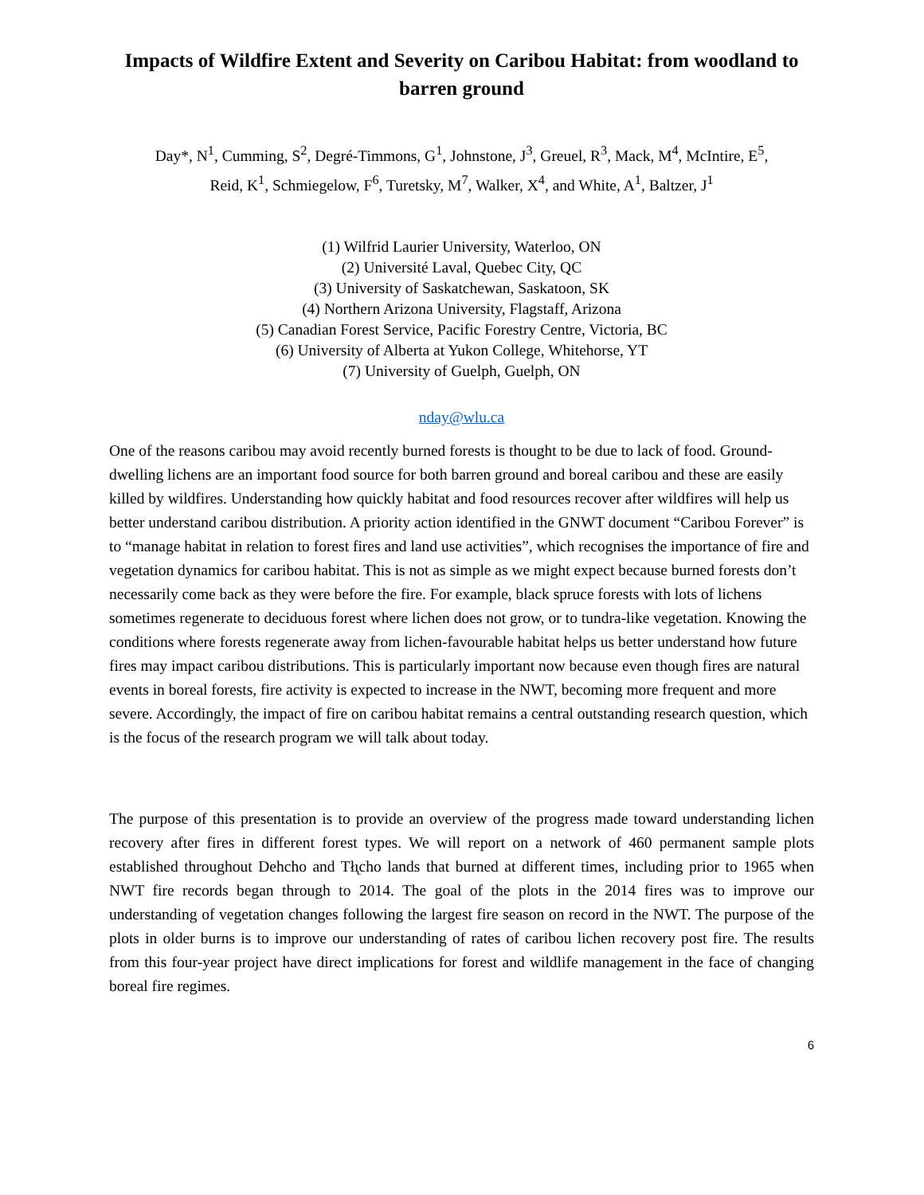Impacts of Wildfire Extent and Severity on Caribou Habitat: from woodland to barren ground
Day*, N<sup>1</sup>, Cumming, S<sup>2</sup>, Degré-Timmons, G<sup>1</sup>, Johnstone, J<sup>3</sup>, Greuel, R<sup>3</sup>, Mack, M<sup>4</sup>, McIntire, E<sup>5</sup>,
Reid, K<sup>1</sup>, Schmiegelow, F<sup>6</sup>, Turetsky, M<sup>7</sup>, Walker, X<sup>4</sup>, and White, A<sup>1</sup>, Baltzer, J<sup>1</sup>
(1) Wilfrid Laurier University, Waterloo, ON
(2) Université Laval, Quebec City, QC
(3) University of Saskatchewan, Saskatoon, SK
(4) Northern Arizona University, Flagstaff, Arizona
(5) Canadian Forest Service, Pacific Forestry Centre, Victoria, BC
(6) University of Alberta at Yukon College, Whitehorse, YT
(7) University of Guelph, Guelph, ON
nday@wlu.ca
One of the reasons caribou may avoid recently burned forests is thought to be due to lack of food. Ground-dwelling lichens are an important food source for both barren ground and boreal caribou and these are easily killed by wildfires. Understanding how quickly habitat and food resources recover after wildfires will help us better understand caribou distribution. A priority action identified in the GNWT document “Caribou Forever” is to “manage habitat in relation to forest fires and land use activities”, which recognises the importance of fire and vegetation dynamics for caribou habitat. This is not as simple as we might expect because burned forests don’t necessarily come back as they were before the fire. For example, black spruce forests with lots of lichens sometimes regenerate to deciduous forest where lichen does not grow, or to tundra-like vegetation. Knowing the conditions where forests regenerate away from lichen-favourable habitat helps us better understand how future fires may impact caribou distributions. This is particularly important now because even though fires are natural events in boreal forests, fire activity is expected to increase in the NWT, becoming more frequent and more severe. Accordingly, the impact of fire on caribou habitat remains a central outstanding research question, which is the focus of the research program we will talk about today.
The purpose of this presentation is to provide an overview of the progress made toward understanding lichen recovery after fires in different forest types. We will report on a network of 460 permanent sample plots established throughout Dehcho and Tłı̨cho lands that burned at different times, including prior to 1965 when NWT fire records began through to 2014. The goal of the plots in the 2014 fires was to improve our understanding of vegetation changes following the largest fire season on record in the NWT. The purpose of the plots in older burns is to improve our understanding of rates of caribou lichen recovery post fire. The results from this four-year project have direct implications for forest and wildlife management in the face of changing boreal fire regimes.
6